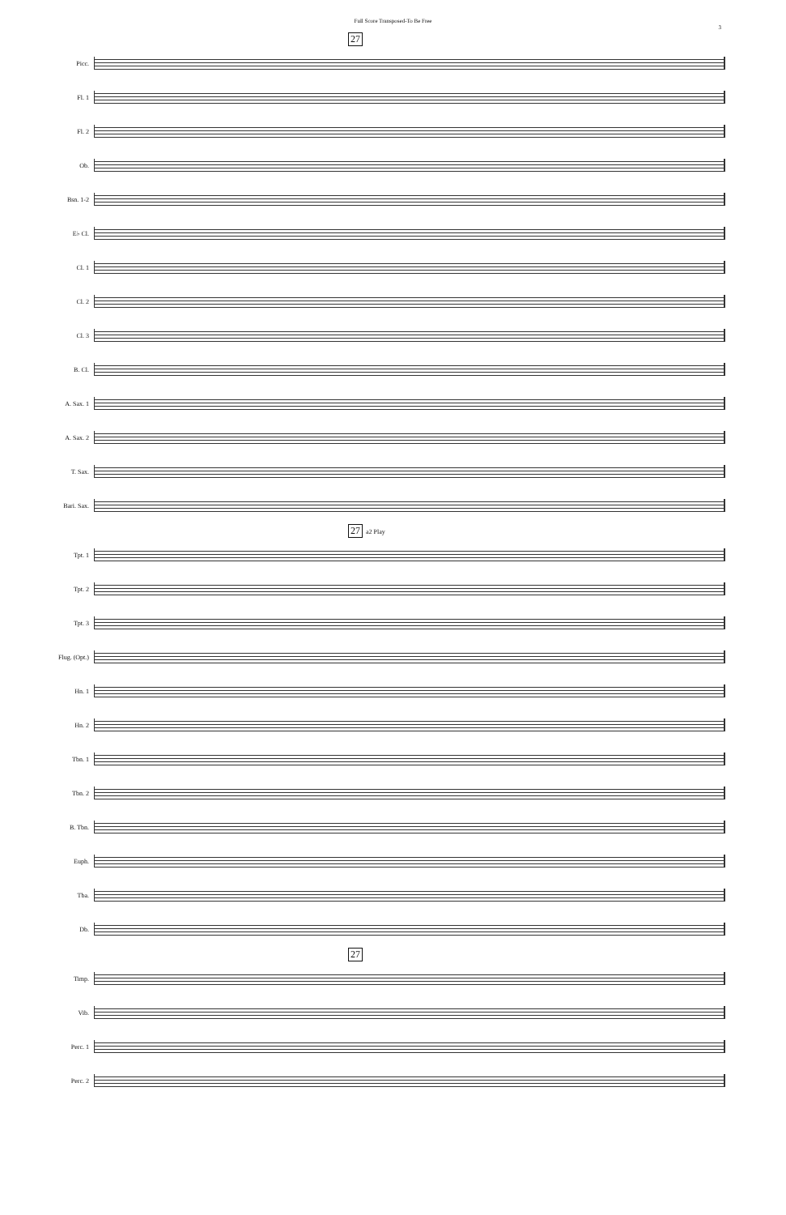Full Score Transposed-To Be Free
3
27
Picc.
Fl. 1
Fl. 2
Ob.
Bsn. 1-2
E♭ Cl.
Cl. 1
Cl. 2
Cl. 3
B. Cl.
A. Sax. 1
A. Sax. 2
T. Sax.
Bari. Sax.
27 a2 Play
Tpt. 1
Tpt. 2
Tpt. 3
Flug. (Opt.)
Hn. 1
Hn. 2
Tbn. 1
Tbn. 2
B. Tbn.
Euph.
Tba.
Db.
27
Timp.
Vib.
Perc. 1
Perc. 2